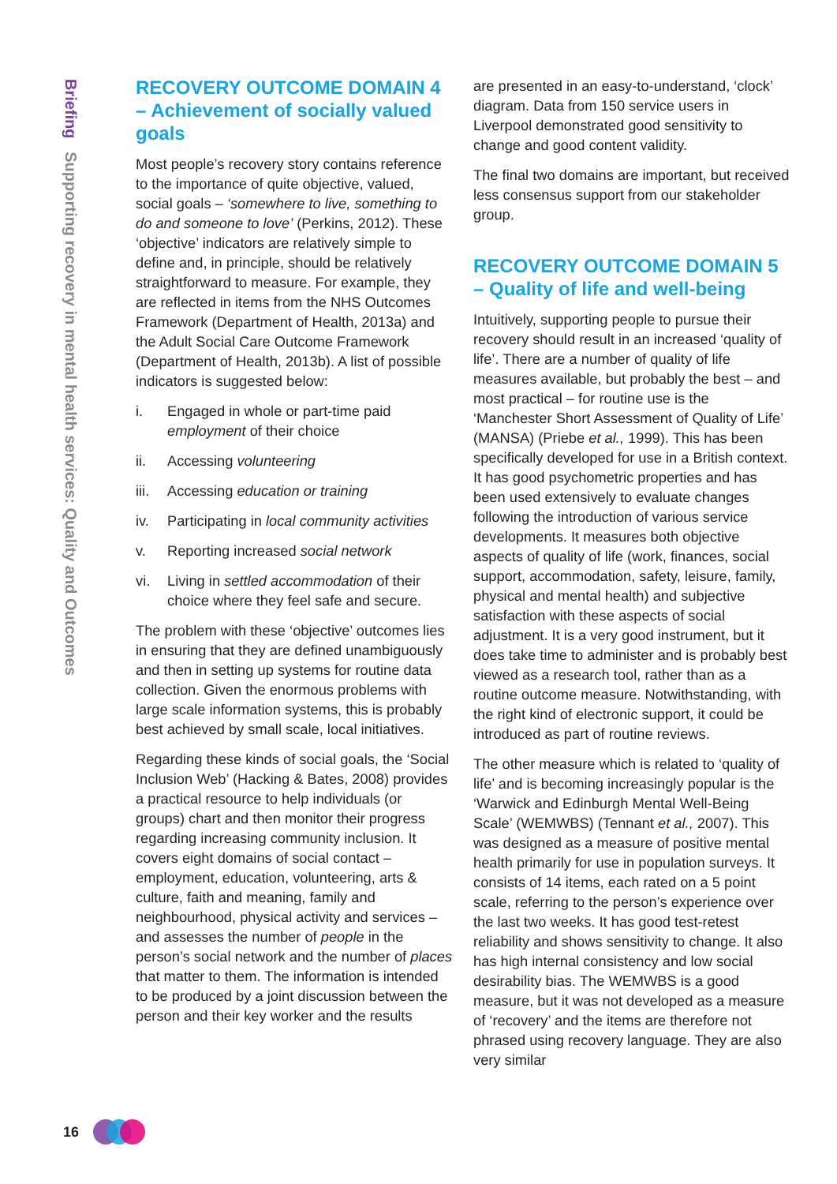Briefing Supporting recovery in mental health services: Quality and Outcomes
RECOVERY OUTCOME DOMAIN 4 – Achievement of socially valued goals
Most people’s recovery story contains reference to the importance of quite objective, valued, social goals – ‘somewhere to live, something to do and someone to love’ (Perkins, 2012). These ‘objective’ indicators are relatively simple to define and, in principle, should be relatively straightforward to measure. For example, they are reflected in items from the NHS Outcomes Framework (Department of Health, 2013a) and the Adult Social Care Outcome Framework (Department of Health, 2013b). A list of possible indicators is suggested below:
i. Engaged in whole or part-time paid employment of their choice
ii. Accessing volunteering
iii.
Accessing education or training
iv. Participating in local community activities
v. Reporting increased social network
vi. Living in settled accommodation of their choice where they feel safe and secure.
The problem with these ‘objective’ outcomes lies in ensuring that they are defined unambiguously and then in setting up systems for routine data collection. Given the enormous problems with large scale information systems, this is probably best achieved by small scale, local initiatives.
Regarding these kinds of social goals, the ‘Social Inclusion Web’ (Hacking & Bates, 2008) provides a practical resource to help individuals (or groups) chart and then monitor their progress regarding increasing community inclusion. It covers eight domains of social contact – employment, education, volunteering, arts & culture, faith and meaning, family and neighbourhood, physical activity and services – and assesses the number of people in the person’s social network and the number of places that matter to them. The information is intended to be produced by a joint discussion between the person and their key worker and the results
are presented in an easy-to-understand, ‘clock’ diagram. Data from 150 service users in Liverpool demonstrated good sensitivity to change and good content validity.
The final two domains are important, but received less consensus support from our stakeholder group.
RECOVERY OUTCOME DOMAIN 5 – Quality of life and well-being
Intuitively, supporting people to pursue their recovery should result in an increased ‘quality of life’. There are a number of quality of life measures available, but probably the best – and most practical – for routine use is the ‘Manchester Short Assessment of Quality of Life’ (MANSA) (Priebe et al., 1999). This has been specifically developed for use in a British context. It has good psychometric properties and has been used extensively to evaluate changes following the introduction of various service developments. It measures both objective aspects of quality of life (work, finances, social support, accommodation, safety, leisure, family, physical and mental health) and subjective satisfaction with these aspects of social adjustment. It is a very good instrument, but it does take time to administer and is probably best viewed as a research tool, rather than as a routine outcome measure. Notwithstanding, with the right kind of electronic support, it could be introduced as part of routine reviews.
The other measure which is related to ‘quality of life’ and is becoming increasingly popular is the ‘Warwick and Edinburgh Mental Well-Being Scale’ (WEMWBS) (Tennant et al., 2007). This was designed as a measure of positive mental health primarily for use in population surveys. It consists of 14 items, each rated on a 5 point scale, referring to the person’s experience over the last two weeks. It has good test-retest reliability and shows sensitivity to change. It also has high internal consistency and low social desirability bias. The WEMWBS is a good measure, but it was not developed as a measure of ‘recovery’ and the items are therefore not phrased using recovery language. They are also very similar
16